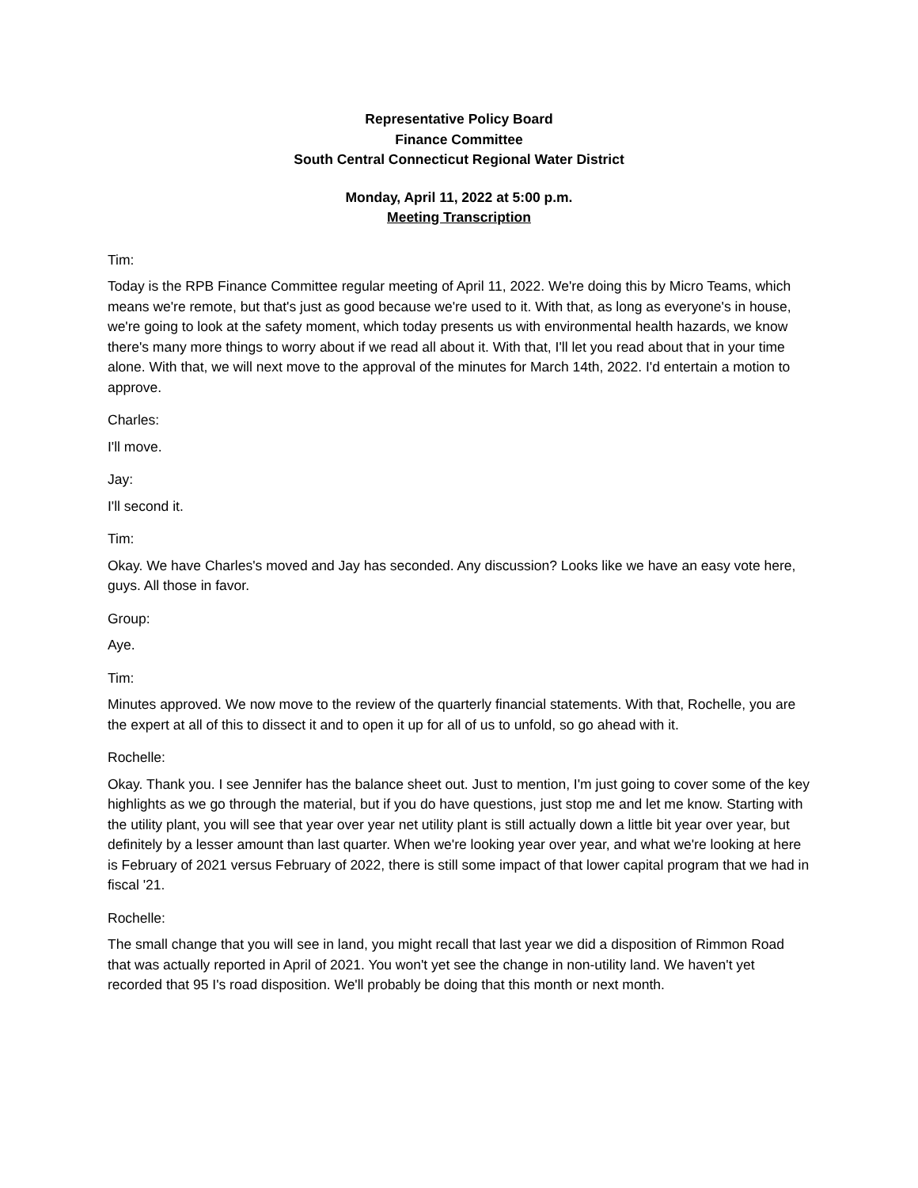Representative Policy Board
Finance Committee
South Central Connecticut Regional Water District
Monday, April 11, 2022 at 5:00 p.m.
Meeting Transcription
Tim:
Today is the RPB Finance Committee regular meeting of April 11, 2022. We're doing this by Micro Teams, which means we're remote, but that's just as good because we're used to it. With that, as long as everyone's in house, we're going to look at the safety moment, which today presents us with environmental health hazards, we know there's many more things to worry about if we read all about it. With that, I'll let you read about that in your time alone. With that, we will next move to the approval of the minutes for March 14th, 2022. I'd entertain a motion to approve.
Charles:
I'll move.
Jay:
I'll second it.
Tim:
Okay. We have Charles's moved and Jay has seconded. Any discussion? Looks like we have an easy vote here, guys. All those in favor.
Group:
Aye.
Tim:
Minutes approved. We now move to the review of the quarterly financial statements. With that, Rochelle, you are the expert at all of this to dissect it and to open it up for all of us to unfold, so go ahead with it.
Rochelle:
Okay. Thank you. I see Jennifer has the balance sheet out. Just to mention, I'm just going to cover some of the key highlights as we go through the material, but if you do have questions, just stop me and let me know. Starting with the utility plant, you will see that year over year net utility plant is still actually down a little bit year over year, but definitely by a lesser amount than last quarter. When we're looking year over year, and what we're looking at here is February of 2021 versus February of 2022, there is still some impact of that lower capital program that we had in fiscal '21.
Rochelle:
The small change that you will see in land, you might recall that last year we did a disposition of Rimmon Road that was actually reported in April of 2021. You won't yet see the change in non-utility land. We haven't yet recorded that 95 I's road disposition. We'll probably be doing that this month or next month.